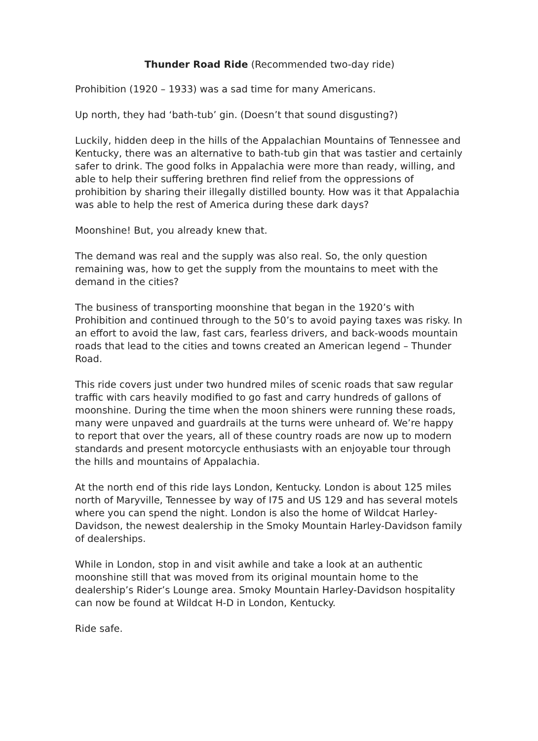Thunder Road Ride (Recommended two-day ride)
Prohibition (1920 – 1933) was a sad time for many Americans.
Up north, they had ‘bath-tub’ gin. (Doesn’t that sound disgusting?)
Luckily, hidden deep in the hills of the Appalachian Mountains of Tennessee and Kentucky, there was an alternative to bath-tub gin that was tastier and certainly safer to drink. The good folks in Appalachia were more than ready, willing, and able to help their suffering brethren find relief from the oppressions of prohibition by sharing their illegally distilled bounty. How was it that Appalachia was able to help the rest of America during these dark days?
Moonshine! But, you already knew that.
The demand was real and the supply was also real. So, the only question remaining was, how to get the supply from the mountains to meet with the demand in the cities?
The business of transporting moonshine that began in the 1920’s with Prohibition and continued through to the 50’s to avoid paying taxes was risky. In an effort to avoid the law, fast cars, fearless drivers, and back-woods mountain roads that lead to the cities and towns created an American legend – Thunder Road.
This ride covers just under two hundred miles of scenic roads that saw regular traffic with cars heavily modified to go fast and carry hundreds of gallons of moonshine. During the time when the moon shiners were running these roads, many were unpaved and guardrails at the turns were unheard of. We’re happy to report that over the years, all of these country roads are now up to modern standards and present motorcycle enthusiasts with an enjoyable tour through the hills and mountains of Appalachia.
At the north end of this ride lays London, Kentucky. London is about 125 miles north of Maryville, Tennessee by way of I75 and US 129 and has several motels where you can spend the night. London is also the home of Wildcat Harley-Davidson, the newest dealership in the Smoky Mountain Harley-Davidson family of dealerships.
While in London, stop in and visit awhile and take a look at an authentic moonshine still that was moved from its original mountain home to the dealership’s Rider’s Lounge area. Smoky Mountain Harley-Davidson hospitality can now be found at Wildcat H-D in London, Kentucky.
Ride safe.